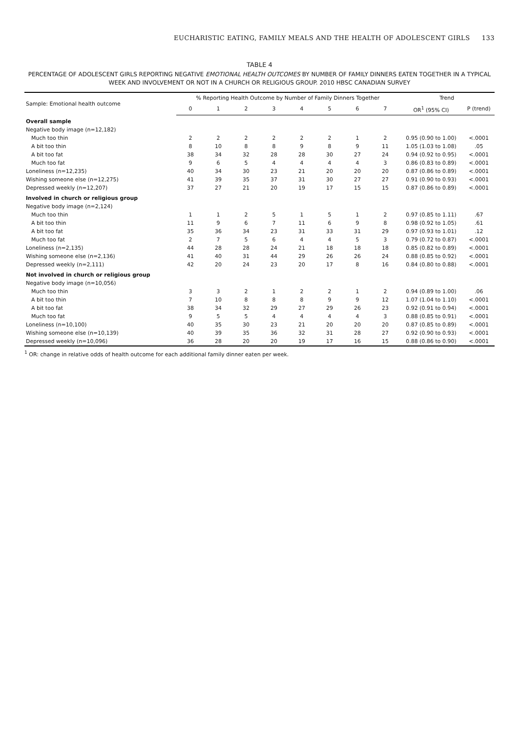EUCHARISTIC EATING, FAMILY MEALS AND THE HEALTH OF ADOLESCENT GIRLS 133
TABLE 4
PERCENTAGE OF ADOLESCENT GIRLS REPORTING NEGATIVE EMOTIONAL HEALTH OUTCOMES BY NUMBER OF FAMILY DINNERS EATEN TOGETHER IN A TYPICAL WEEK AND INVOLVEMENT OR NOT IN A CHURCH OR RELIGIOUS GROUP. 2010 HBSC CANADIAN SURVEY
| Sample: Emotional health outcome | % Reporting Health Outcome by Number of Family Dinners Together | | | | | | | | Trend | |
| --- | --- | --- | --- | --- | --- | --- | --- | --- | --- | --- |
| | 0 | 1 | 2 | 3 | 4 | 5 | 6 | 7 | OR<sup>1</sup> (95% CI) | P (trend) |
| Overall sample | | | | | | | | | | |
| Negative body image (n=12,182) | | | | | | | | | | |
| Much too thin | 2 | 2 | 2 | 2 | 2 | 2 | 1 | 2 | 0.95 (0.90 to 1.00) | <.0001 |
| A bit too thin | 8 | 10 | 8 | 8 | 9 | 8 | 9 | 11 | 1.05 (1.03 to 1.08) | .05 |
| A bit too fat | 38 | 34 | 32 | 28 | 28 | 30 | 27 | 24 | 0.94 (0.92 to 0.95) | <.0001 |
| Much too fat | 9 | 6 | 5 | 4 | 4 | 4 | 4 | 3 | 0.86 (0.83 to 0.89) | <.0001 |
| Loneliness (n=12,235) | 40 | 34 | 30 | 23 | 21 | 20 | 20 | 20 | 0.87 (0.86 to 0.89) | <.0001 |
| Wishing someone else (n=12,275) | 41 | 39 | 35 | 37 | 31 | 30 | 27 | 27 | 0.91 (0.90 to 0.93) | <.0001 |
| Depressed weekly (n=12,207) | 37 | 27 | 21 | 20 | 19 | 17 | 15 | 15 | 0.87 (0.86 to 0.89) | <.0001 |
| Involved in church or religious group | | | | | | | | | | |
| Negative body image (n=2,124) | | | | | | | | | | |
| Much too thin | 1 | 1 | 2 | 5 | 1 | 5 | 1 | 2 | 0.97 (0.85 to 1.11) | .67 |
| A bit too thin | 11 | 9 | 6 | 7 | 11 | 6 | 9 | 8 | 0.98 (0.92 to 1.05) | .61 |
| A bit too fat | 35 | 36 | 34 | 23 | 31 | 33 | 31 | 29 | 0.97 (0.93 to 1.01) | .12 |
| Much too fat | 2 | 7 | 5 | 6 | 4 | 4 | 5 | 3 | 0.79 (0.72 to 0.87) | <.0001 |
| Loneliness (n=2,135) | 44 | 28 | 28 | 24 | 21 | 18 | 18 | 18 | 0.85 (0.82 to 0.89) | <.0001 |
| Wishing someone else (n=2,136) | 41 | 40 | 31 | 44 | 29 | 26 | 26 | 24 | 0.88 (0.85 to 0.92) | <.0001 |
| Depressed weekly (n=2,111) | 42 | 20 | 24 | 23 | 20 | 17 | 8 | 16 | 0.84 (0.80 to 0.88) | <.0001 |
| Not involved in church or religious group | | | | | | | | | | |
| Negative body image (n=10,056) | | | | | | | | | | |
| Much too thin | 3 | 3 | 2 | 1 | 2 | 2 | 1 | 2 | 0.94 (0.89 to 1.00) | .06 |
| A bit too thin | 7 | 10 | 8 | 8 | 8 | 9 | 9 | 12 | 1.07 (1.04 to 1.10) | <.0001 |
| A bit too fat | 38 | 34 | 32 | 29 | 27 | 29 | 26 | 23 | 0.92 (0.91 to 0.94) | <.0001 |
| Much too fat | 9 | 5 | 5 | 4 | 4 | 4 | 4 | 3 | 0.88 (0.85 to 0.91) | <.0001 |
| Loneliness (n=10,100) | 40 | 35 | 30 | 23 | 21 | 20 | 20 | 20 | 0.87 (0.85 to 0.89) | <.0001 |
| Wishing someone else (n=10,139) | 40 | 39 | 35 | 36 | 32 | 31 | 28 | 27 | 0.92 (0.90 to 0.93) | <.0001 |
| Depressed weekly (n=10,096) | 36 | 28 | 20 | 20 | 19 | 17 | 16 | 15 | 0.88 (0.86 to 0.90) | <.0001 |
<sup>1</sup> OR: change in relative odds of health outcome for each additional family dinner eaten per week.